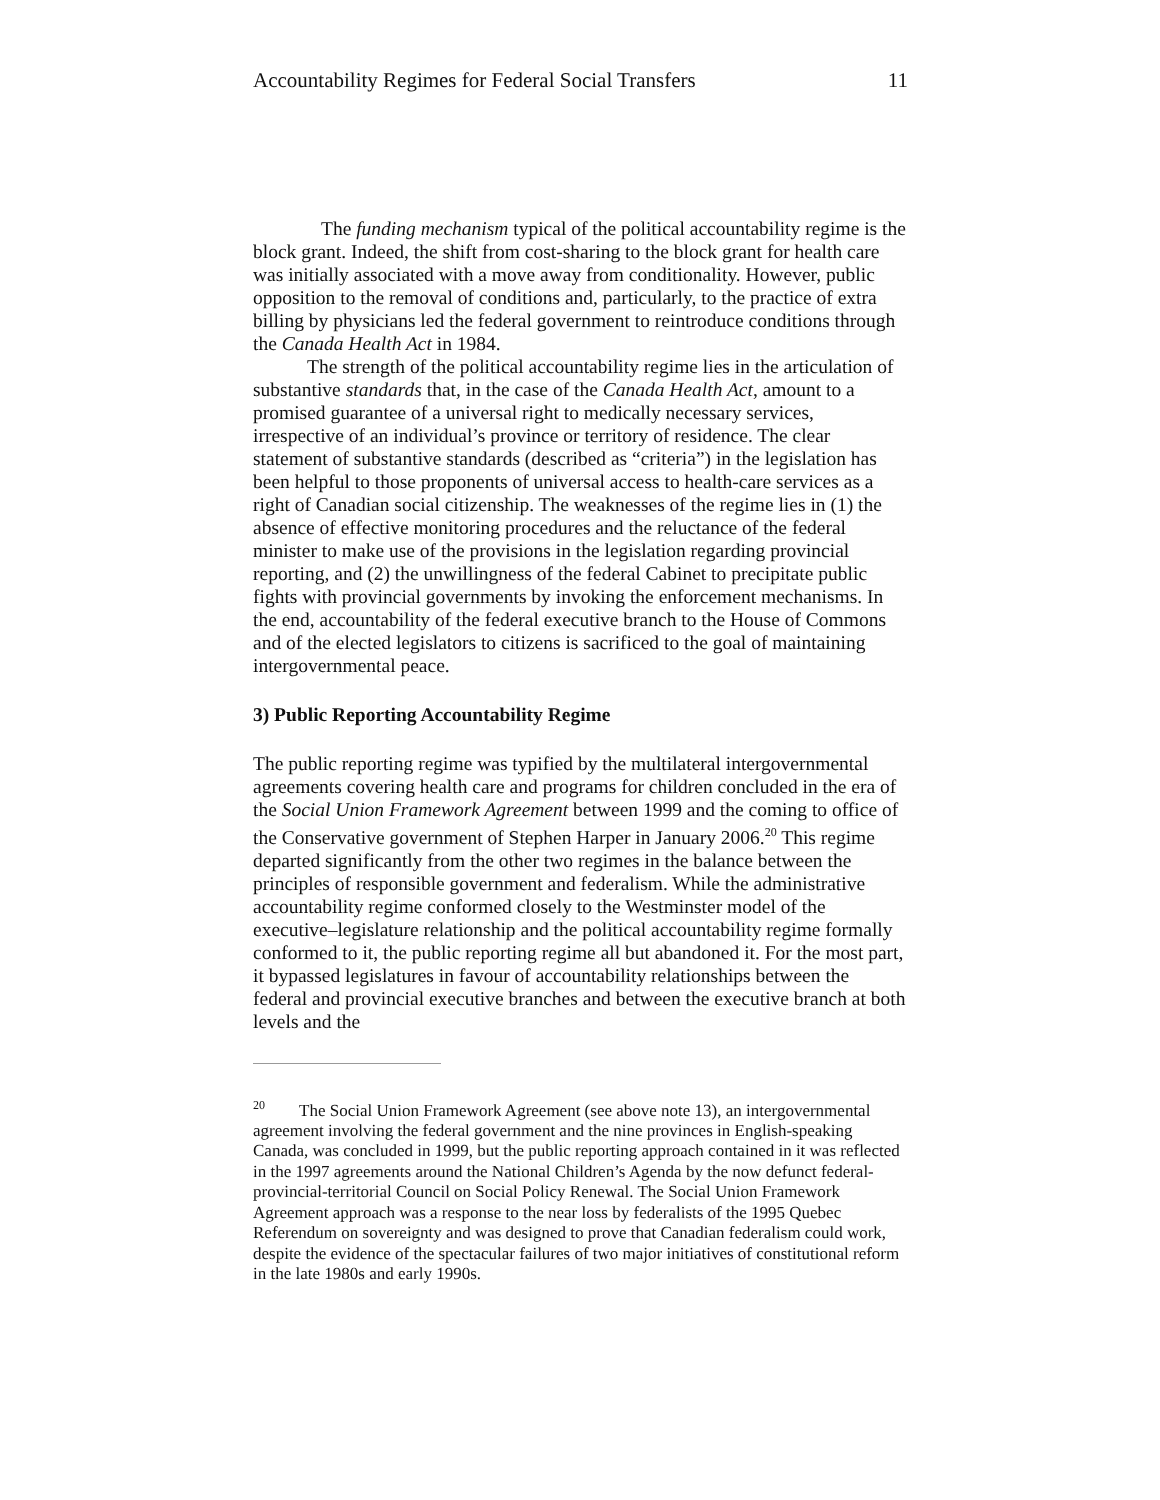Accountability Regimes for Federal Social Transfers 11
The funding mechanism typical of the political accountability regime is the block grant. Indeed, the shift from cost-sharing to the block grant for health care was initially associated with a move away from conditionality. However, public opposition to the removal of conditions and, particularly, to the practice of extra billing by physicians led the federal government to reintroduce conditions through the Canada Health Act in 1984.
The strength of the political accountability regime lies in the articulation of substantive standards that, in the case of the Canada Health Act, amount to a promised guarantee of a universal right to medically necessary services, irrespective of an individual’s province or territory of residence. The clear statement of substantive standards (described as “criteria”) in the legislation has been helpful to those proponents of universal access to health-care services as a right of Canadian social citizenship. The weaknesses of the regime lies in (1) the absence of effective monitoring procedures and the reluctance of the federal minister to make use of the provisions in the legislation regarding provincial reporting, and (2) the unwillingness of the federal Cabinet to precipitate public fights with provincial governments by invoking the enforcement mechanisms. In the end, accountability of the federal executive branch to the House of Commons and of the elected legislators to citizens is sacrificed to the goal of maintaining intergovernmental peace.
3) Public Reporting Accountability Regime
The public reporting regime was typified by the multilateral intergovernmental agreements covering health care and programs for children concluded in the era of the Social Union Framework Agreement between 1999 and the coming to office of the Conservative government of Stephen Harper in January 2006.<sup>20</sup> This regime departed significantly from the other two regimes in the balance between the principles of responsible government and federalism. While the administrative accountability regime conformed closely to the Westminster model of the executive–legislature relationship and the political accountability regime formally conformed to it, the public reporting regime all but abandoned it. For the most part, it bypassed legislatures in favour of accountability relationships between the federal and provincial executive branches and between the executive branch at both levels and the
<sup>20</sup> The Social Union Framework Agreement (see above note 13), an intergovernmental agreement involving the federal government and the nine provinces in English-speaking Canada, was concluded in 1999, but the public reporting approach contained in it was reflected in the 1997 agreements around the National Children’s Agenda by the now defunct federal-provincial-territorial Council on Social Policy Renewal. The Social Union Framework Agreement approach was a response to the near loss by federalists of the 1995 Quebec Referendum on sovereignty and was designed to prove that Canadian federalism could work, despite the evidence of the spectacular failures of two major initiatives of constitutional reform in the late 1980s and early 1990s.